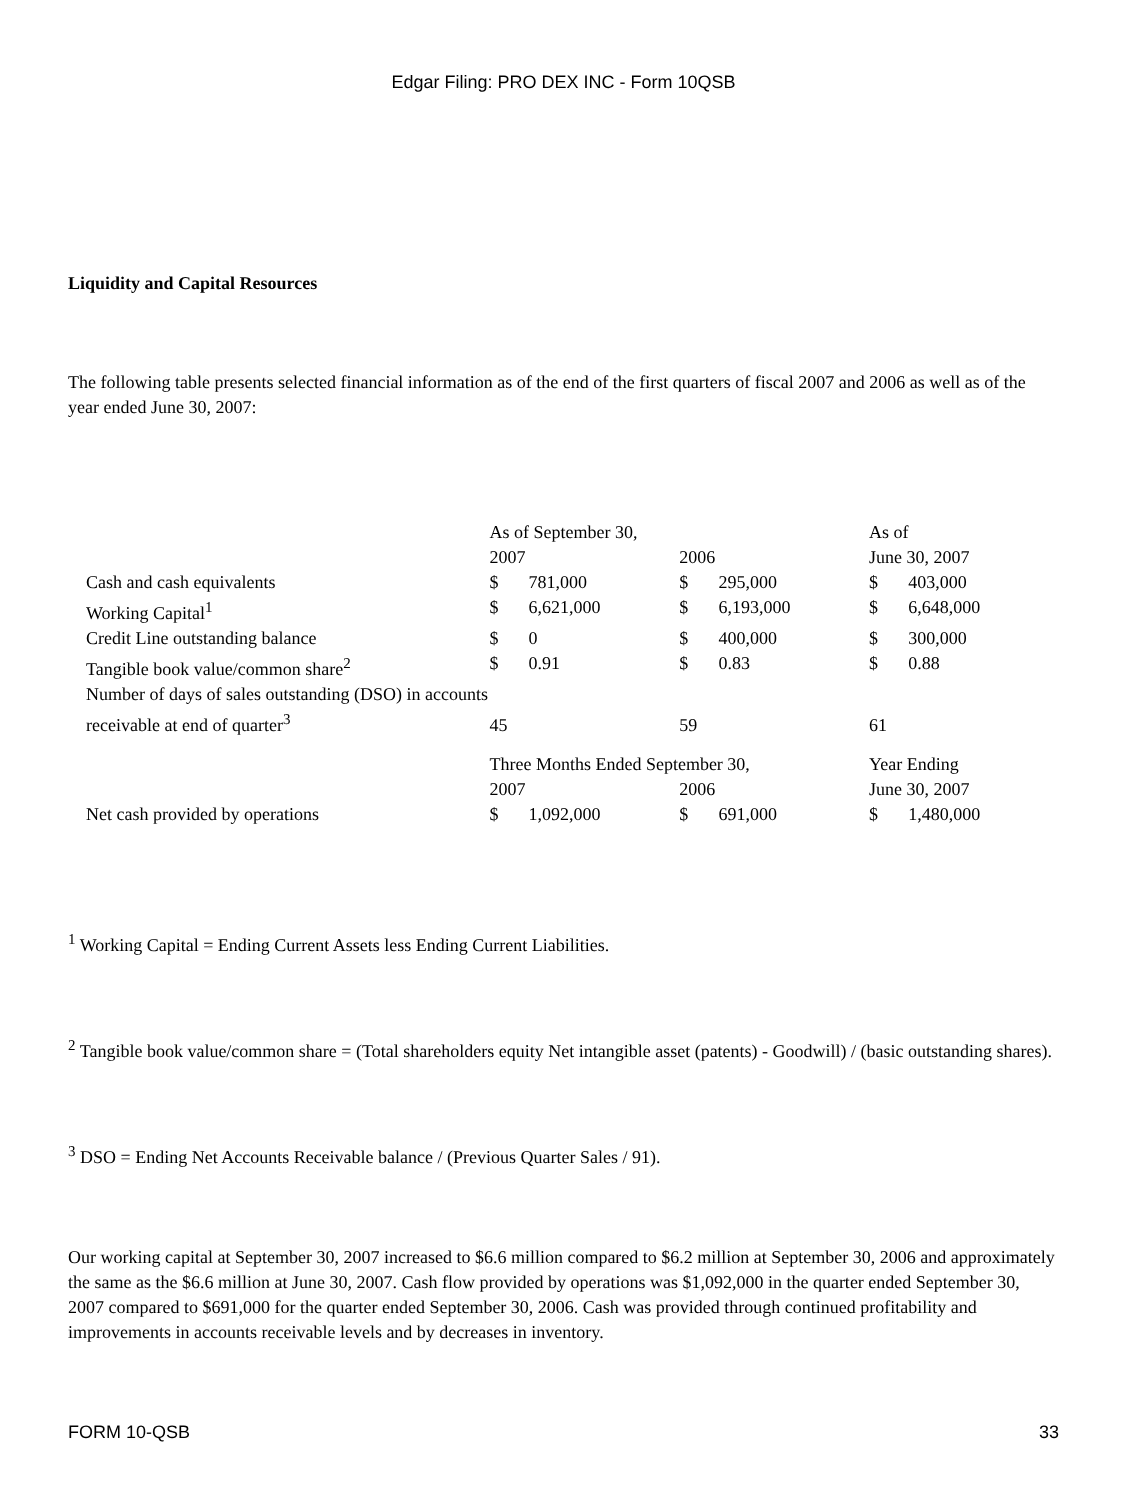Edgar Filing: PRO DEX INC - Form 10QSB
Liquidity and Capital Resources
The following table presents selected financial information as of the end of the first quarters of fiscal 2007 and 2006 as well as of the year ended June 30, 2007:
| | As of September 30, | | | | As of | |
| | 2007 | | 2006 | | June 30, 2007 | |
| Cash and cash equivalents | $ | 781,000 | $ | 295,000 | $ | 403,000 |
| Working Capital<sup>1</sup> | $ | 6,621,000 | $ | 6,193,000 | $ | 6,648,000 |
| Credit Line outstanding balance | $ | 0 | $ | 400,000 | $ | 300,000 |
| Tangible book value/common share<sup>2</sup> | $ | 0.91 | $ | 0.83 | $ | 0.88 |
| Number of days of sales outstanding (DSO) in accounts receivable at end of quarter<sup>3</sup> | 45 | | 59 | | 61 | |
| | Three Months Ended September 30, | | | | Year Ending | |
| | 2007 | | 2006 | | June 30, 2007 | |
| Net cash provided by operations | $ | 1,092,000 | $ | 691,000 | $ | 1,480,000 |
<sup>1</sup> Working Capital = Ending Current Assets less Ending Current Liabilities.
<sup>2</sup> Tangible book value/common share = (Total shareholders equity Net intangible asset (patents) - Goodwill) / (basic outstanding shares).
<sup>3</sup> DSO = Ending Net Accounts Receivable balance / (Previous Quarter Sales / 91).
Our working capital at September 30, 2007 increased to $6.6 million compared to $6.2 million at September 30, 2006 and approximately the same as the $6.6 million at June 30, 2007. Cash flow provided by operations was $1,092,000 in the quarter ended September 30, 2007 compared to $691,000 for the quarter ended September 30, 2006. Cash was provided through continued profitability and improvements in accounts receivable levels and by decreases in inventory.
FORM 10-QSB 33